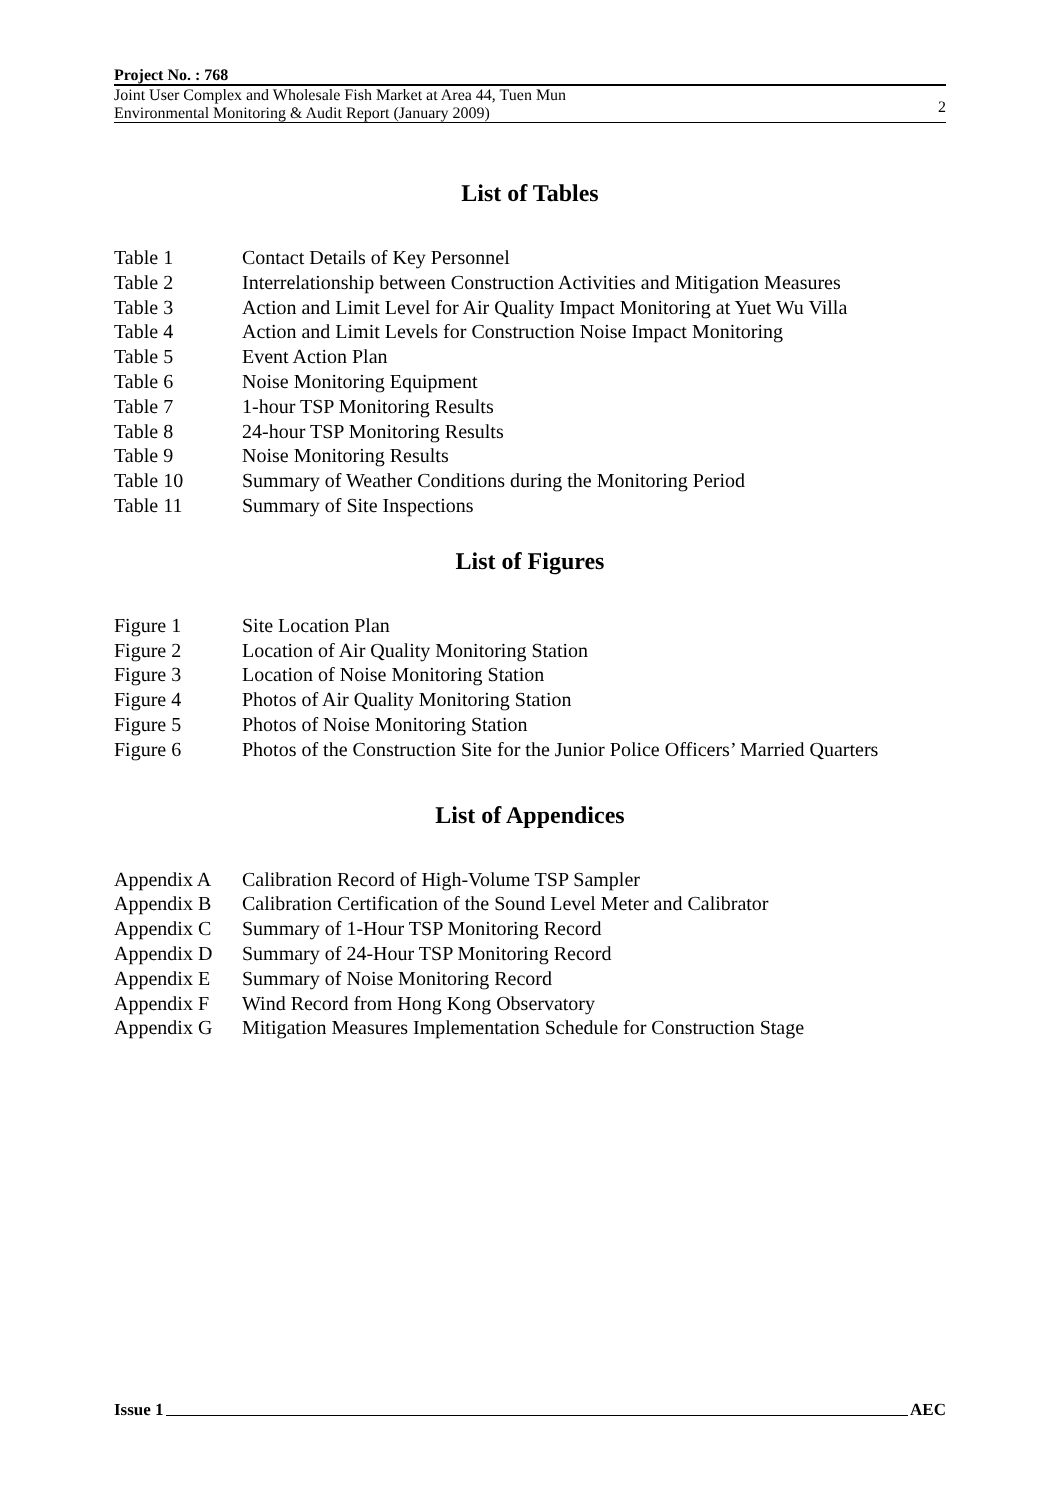Project No. : 768
Joint User Complex and Wholesale Fish Market at Area 44, Tuen Mun
Environmental Monitoring & Audit Report (January 2009)
2
List of Tables
Table 1 Contact Details of Key Personnel
Table 2 Interrelationship between Construction Activities and Mitigation Measures
Table 3 Action and Limit Level for Air Quality Impact Monitoring at Yuet Wu Villa
Table 4 Action and Limit Levels for Construction Noise Impact Monitoring
Table 5 Event Action Plan
Table 6 Noise Monitoring Equipment
Table 7 1-hour TSP Monitoring Results
Table 8 24-hour TSP Monitoring Results
Table 9 Noise Monitoring Results
Table 10 Summary of Weather Conditions during the Monitoring Period
Table 11 Summary of Site Inspections
List of Figures
Figure 1 Site Location Plan
Figure 2 Location of Air Quality Monitoring Station
Figure 3 Location of Noise Monitoring Station
Figure 4 Photos of Air Quality Monitoring Station
Figure 5 Photos of Noise Monitoring Station
Figure 6 Photos of the Construction Site for the Junior Police Officers’ Married Quarters
List of Appendices
Appendix A Calibration Record of High-Volume TSP Sampler
Appendix B Calibration Certification of the Sound Level Meter and Calibrator
Appendix C Summary of 1-Hour TSP Monitoring Record
Appendix D Summary of 24-Hour TSP Monitoring Record
Appendix E Summary of Noise Monitoring Record
Appendix F Wind Record from Hong Kong Observatory
Appendix G Mitigation Measures Implementation Schedule for Construction Stage
Issue 1 AEC